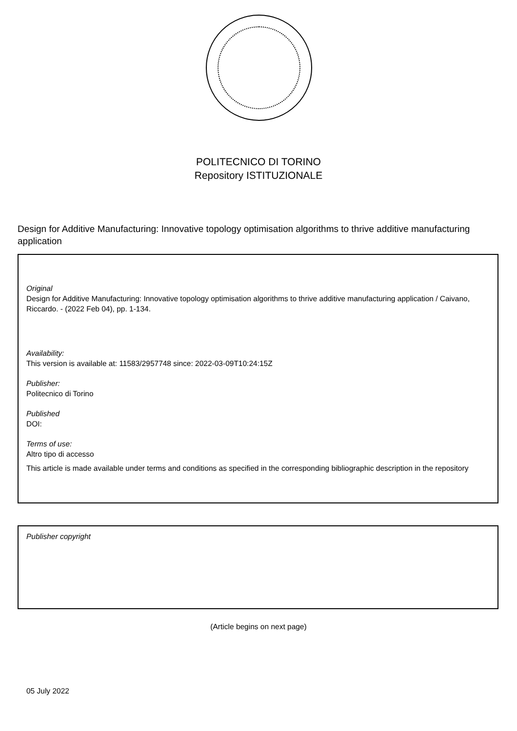POLITECNICO DI TORINO
Repository ISTITUZIONALE
Design for Additive Manufacturing: Innovative topology optimisation algorithms to thrive additive manufacturing application
Original
Design for Additive Manufacturing: Innovative topology optimisation algorithms to thrive additive manufacturing application / Caivano, Riccardo. - (2022 Feb 04), pp. 1-134.
Availability:
This version is available at: 11583/2957748 since: 2022-03-09T10:24:15Z
Publisher:
Politecnico di Torino
Published
DOI:
Terms of use:
Altro tipo di accesso
This article is made available under terms and conditions as specified in the corresponding bibliographic description in the repository
Publisher copyright
(Article begins on next page)
05 July 2022